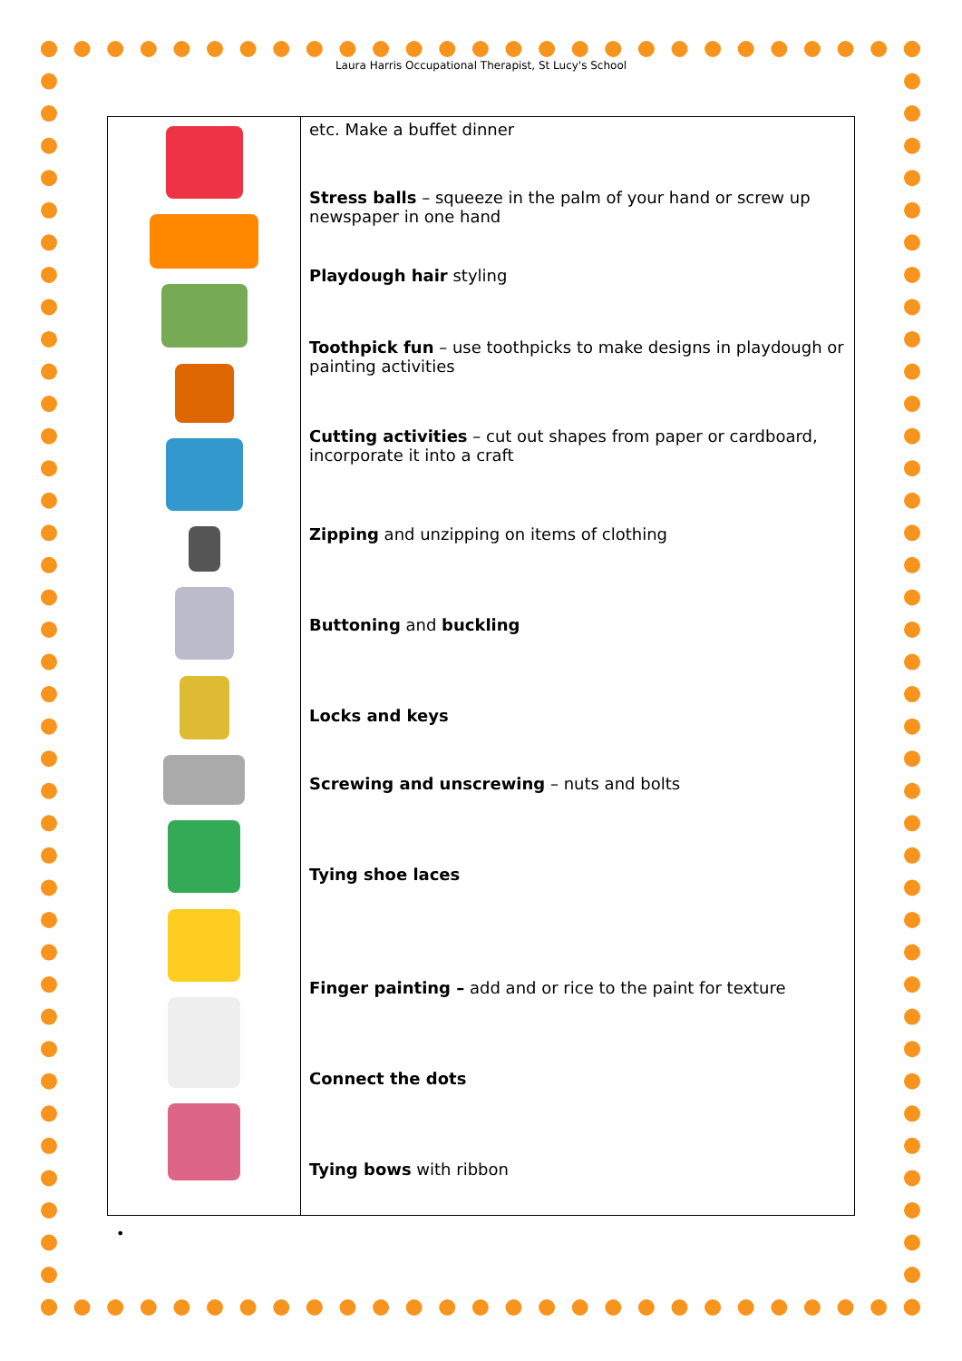Laura Harris Occupational Therapist, St Lucy's School
| | etc. Make a buffet dinner Stress balls – squeeze in the palm of your hand or screw up newspaper in one hand Playdough hair styling Toothpick fun – use toothpicks to make designs in playdough or painting activities Cutting activities – cut out shapes from paper or cardboard, incorporate it into a craft Zipping and unzipping on items of clothing Buttoning and buckling Locks and keys Screwing and unscrewing – nuts and bolts Tying shoe laces Finger painting – add and or rice to the paint for texture Connect the dots Tying bows with ribbon |
•